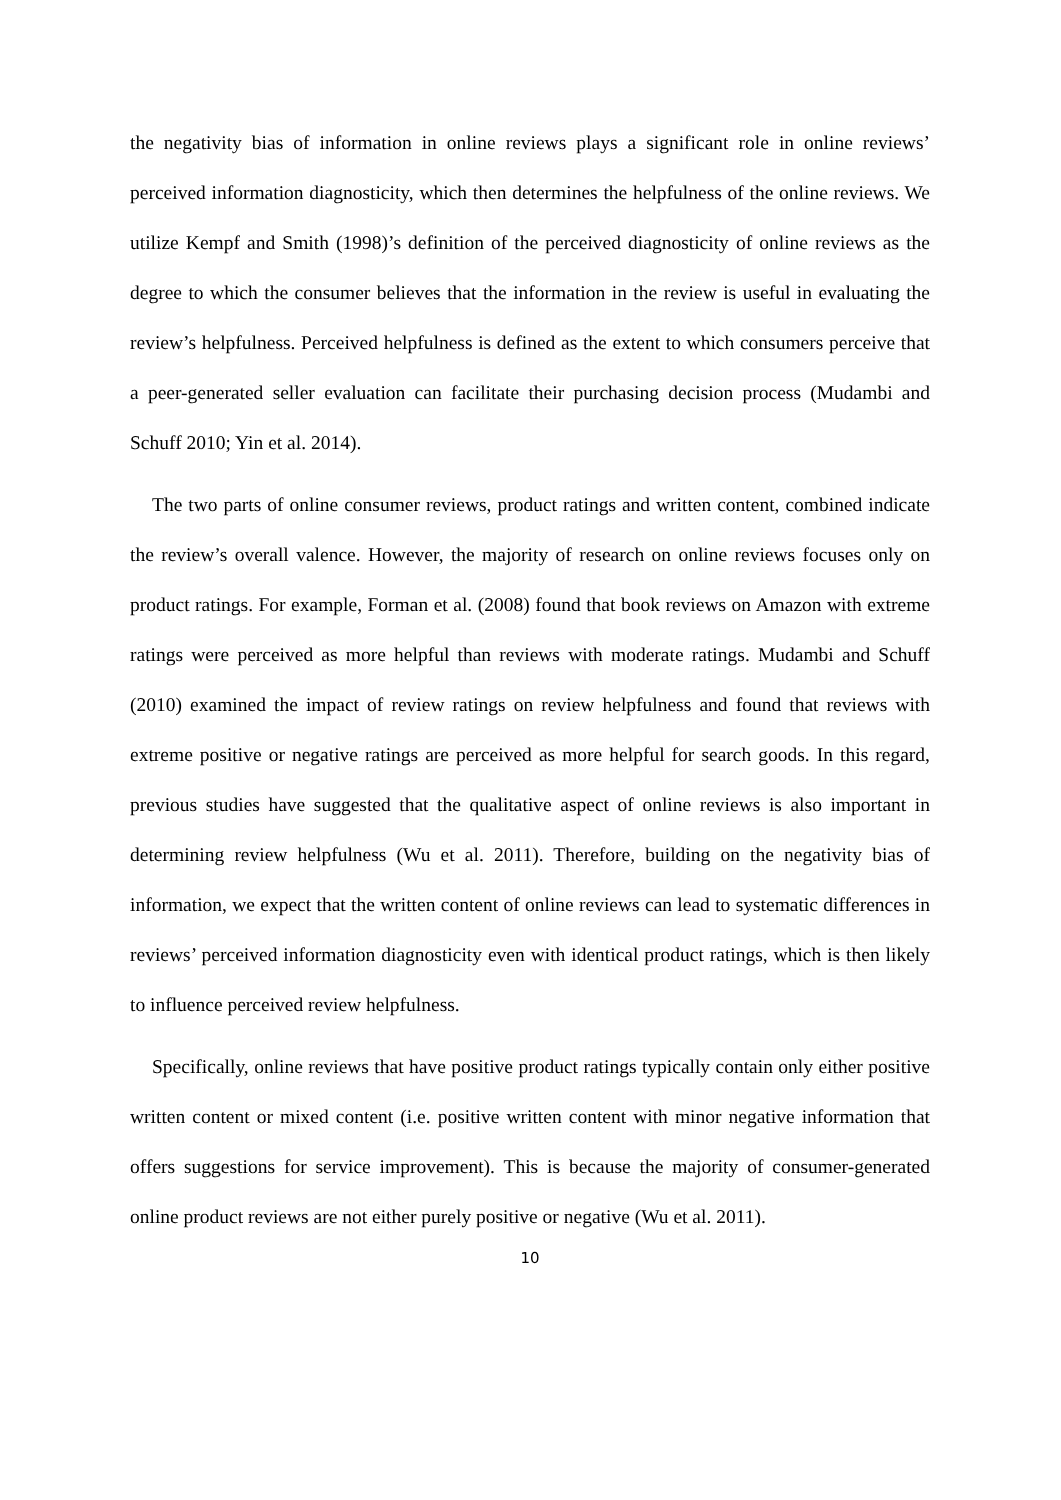the negativity bias of information in online reviews plays a significant role in online reviews’ perceived information diagnosticity, which then determines the helpfulness of the online reviews. We utilize Kempf and Smith (1998)’s definition of the perceived diagnosticity of online reviews as the degree to which the consumer believes that the information in the review is useful in evaluating the review’s helpfulness. Perceived helpfulness is defined as the extent to which consumers perceive that a peer-generated seller evaluation can facilitate their purchasing decision process (Mudambi and Schuff 2010; Yin et al. 2014).
The two parts of online consumer reviews, product ratings and written content, combined indicate the review’s overall valence. However, the majority of research on online reviews focuses only on product ratings. For example, Forman et al. (2008) found that book reviews on Amazon with extreme ratings were perceived as more helpful than reviews with moderate ratings. Mudambi and Schuff (2010) examined the impact of review ratings on review helpfulness and found that reviews with extreme positive or negative ratings are perceived as more helpful for search goods. In this regard, previous studies have suggested that the qualitative aspect of online reviews is also important in determining review helpfulness (Wu et al. 2011). Therefore, building on the negativity bias of information, we expect that the written content of online reviews can lead to systematic differences in reviews’ perceived information diagnosticity even with identical product ratings, which is then likely to influence perceived review helpfulness.
Specifically, online reviews that have positive product ratings typically contain only either positive written content or mixed content (i.e. positive written content with minor negative information that offers suggestions for service improvement). This is because the majority of consumer-generated online product reviews are not either purely positive or negative (Wu et al. 2011).
10